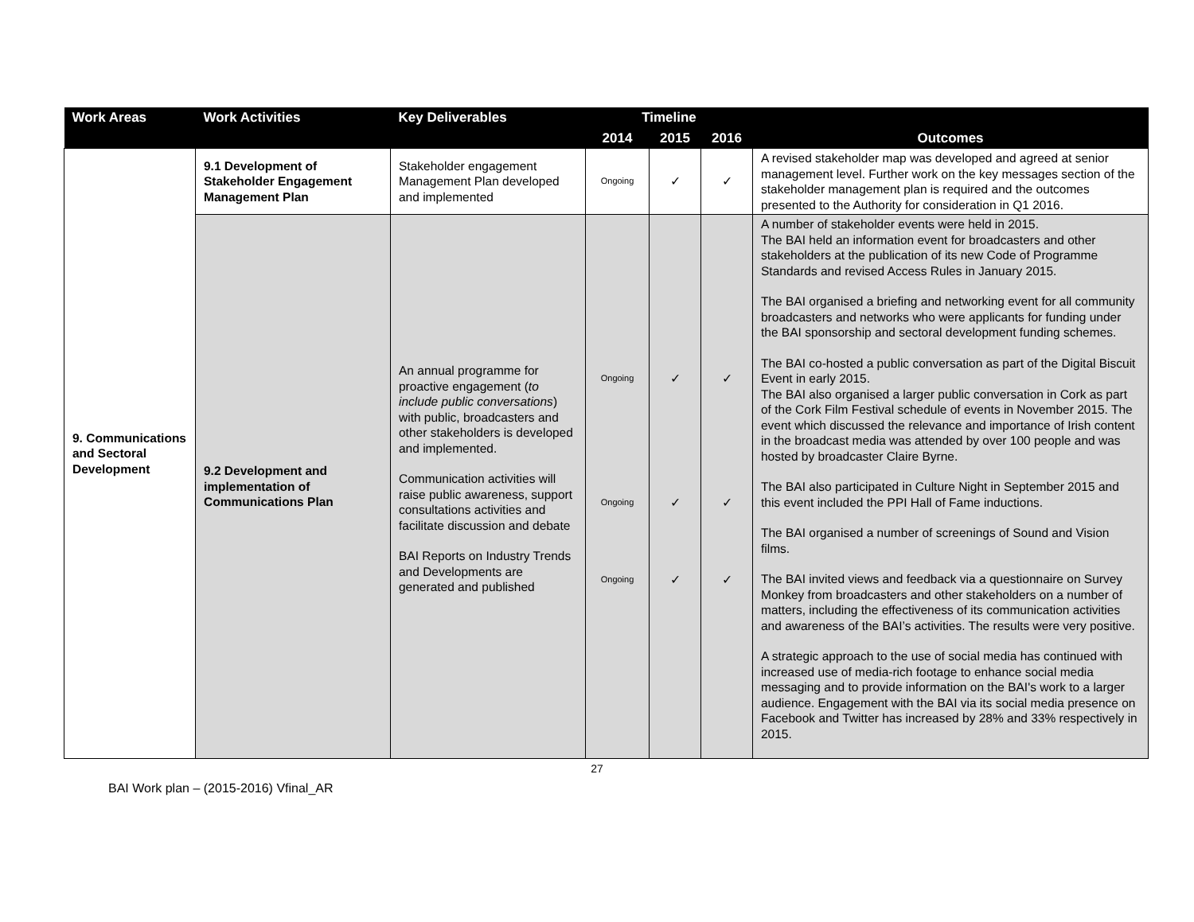| Work Areas | Work Activities | Key Deliverables | Timeline | | | |
| --- | --- | --- | --- | --- | --- | --- |
| | | | 2014 | 2015 | 2016 | Outcomes |
| 9. Communications and Sectoral Development | 9.1 Development of Stakeholder Engagement Management Plan | Stakeholder engagement Management Plan developed and implemented | Ongoing | ✓ | ✓ | A revised stakeholder map was developed and agreed at senior management level. Further work on the key messages section of the stakeholder management plan is required and the outcomes presented to the Authority for consideration in Q1 2016. |
| | 9.2 Development and implementation of Communications Plan | An annual programme for proactive engagement ( to include public conversations ) with public, broadcasters and other stakeholders is developed and implemented. Communication activities will raise public awareness, support consultations activities and facilitate discussion and debate BAI Reports on Industry Trends and Developments are generated and published | Ongoing Ongoing Ongoing | ✓ ✓ ✓ | ✓ ✓ ✓ | A number of stakeholder events were held in 2015. The BAI held an information event for broadcasters and other stakeholders at the publication of its new Code of Programme Standards and revised Access Rules in January 2015. The BAI organised a briefing and networking event for all community broadcasters and networks who were applicants for funding under the BAI sponsorship and sectoral development funding schemes. The BAI co-hosted a public conversation as part of the Digital Biscuit Event in early 2015. The BAI also organised a larger public conversation in Cork as part of the Cork Film Festival schedule of events in November 2015. The event which discussed the relevance and importance of Irish content in the broadcast media was attended by over 100 people and was hosted by broadcaster Claire Byrne. The BAI also participated in Culture Night in September 2015 and this event included the PPI Hall of Fame inductions. The BAI organised a number of screenings of Sound and Vision films. The BAI invited views and feedback via a questionnaire on Survey Monkey from broadcasters and other stakeholders on a number of matters, including the effectiveness of its communication activities and awareness of the BAI’s activities. The results were very positive. A strategic approach to the use of social media has continued with increased use of media-rich footage to enhance social media messaging and to provide information on the BAI's work to a larger audience. Engagement with the BAI via its social media presence on Facebook and Twitter has increased by 28% and 33% respectively in 2015. |
27
BAI Work plan – (2015-2016) Vfinal_AR